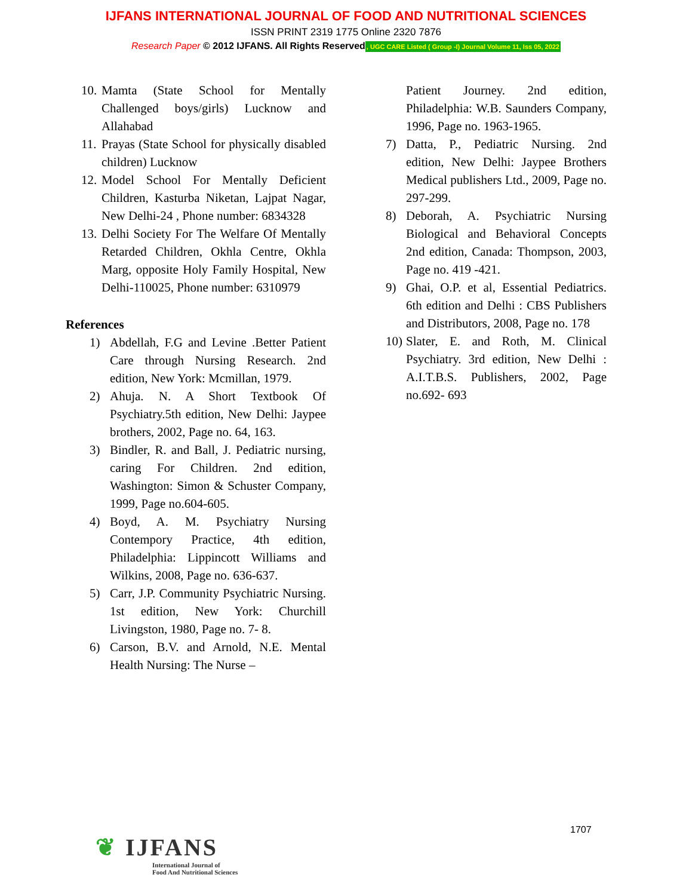IJFANS INTERNATIONAL JOURNAL OF FOOD AND NUTRITIONAL SCIENCES
ISSN PRINT 2319 1775 Online 2320 7876
Research Paper © 2012 IJFANS. All Rights Reserved, UGC CARE Listed ( Group -I) Journal Volume 11, Iss 05, 2022
10. Mamta (State School for Mentally Challenged boys/girls) Lucknow and Allahabad
11. Prayas (State School for physically disabled children) Lucknow
12. Model School For Mentally Deficient Children, Kasturba Niketan, Lajpat Nagar, New Delhi-24 , Phone number: 6834328
13. Delhi Society For The Welfare Of Mentally Retarded Children, Okhla Centre, Okhla Marg, opposite Holy Family Hospital, New Delhi-110025, Phone number: 6310979
References
1) Abdellah, F.G and Levine .Better Patient Care through Nursing Research. 2nd edition, New York: Mcmillan, 1979.
2) Ahuja. N. A Short Textbook Of Psychiatry.5th edition, New Delhi: Jaypee brothers, 2002, Page no. 64, 163.
3) Bindler, R. and Ball, J. Pediatric nursing, caring For Children. 2nd edition, Washington: Simon & Schuster Company, 1999, Page no.604-605.
4) Boyd, A. M. Psychiatry Nursing Contempory Practice, 4th edition, Philadelphia: Lippincott Williams and Wilkins, 2008, Page no. 636-637.
5) Carr, J.P. Community Psychiatric Nursing. 1st edition, New York: Churchill Livingston, 1980, Page no. 7- 8.
6) Carson, B.V. and Arnold, N.E. Mental Health Nursing: The Nurse –
Patient Journey. 2nd edition, Philadelphia: W.B. Saunders Company, 1996, Page no. 1963-1965.
7) Datta, P., Pediatric Nursing. 2nd edition, New Delhi: Jaypee Brothers Medical publishers Ltd., 2009, Page no. 297-299.
8) Deborah, A. Psychiatric Nursing Biological and Behavioral Concepts 2nd edition, Canada: Thompson, 2003, Page no. 419 -421.
9) Ghai, O.P. et al, Essential Pediatrics. 6th edition and Delhi : CBS Publishers and Distributors, 2008, Page no. 178
10) Slater, E. and Roth, M. Clinical Psychiatry. 3rd edition, New Delhi : A.I.T.B.S. Publishers, 2002, Page no.692- 693
1707
❦ IJFANS
International Journal of
Food And Nutritional Sciences